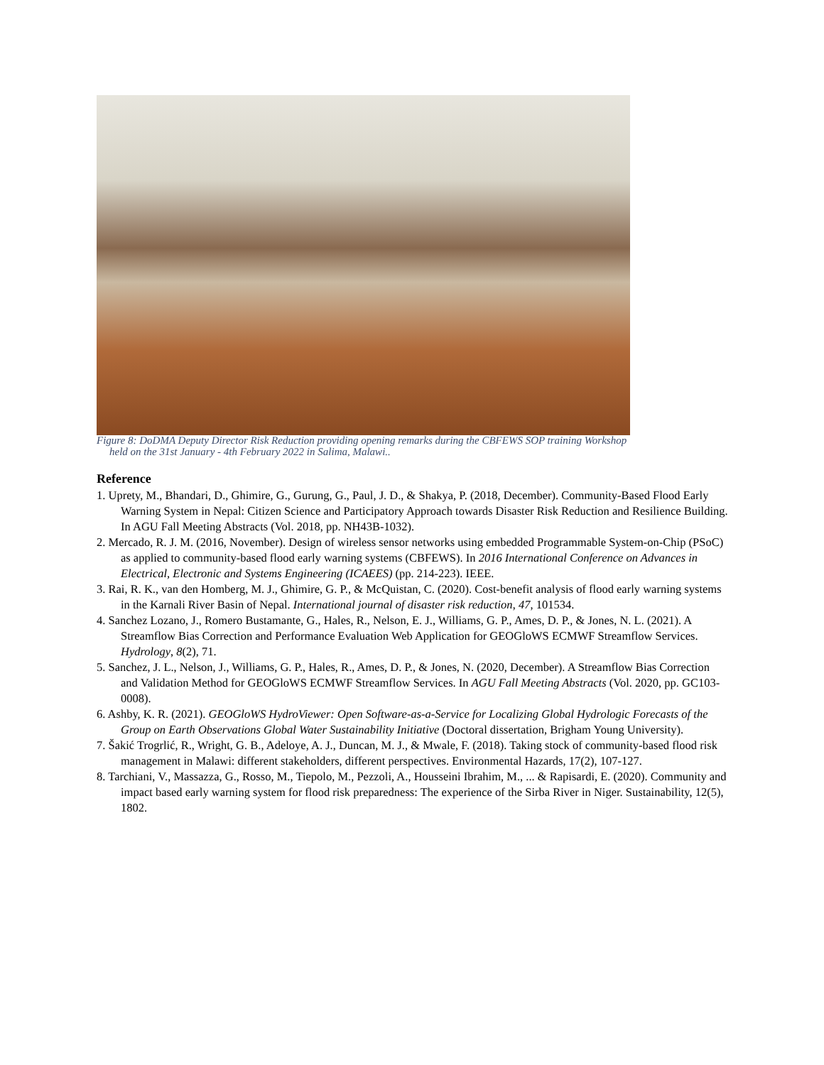Figure 8: DoDMA Deputy Director Risk Reduction providing opening remarks during the CBFEWS SOP training Workshop
held on the 31st January - 4th February 2022 in Salima, Malawi..
Reference
1. Uprety, M., Bhandari, D., Ghimire, G., Gurung, G., Paul, J. D., & Shakya, P. (2018, December). Community-Based Flood Early Warning System in Nepal: Citizen Science and Participatory Approach towards Disaster Risk Reduction and Resilience Building. In AGU Fall Meeting Abstracts (Vol. 2018, pp. NH43B-1032).
2. Mercado, R. J. M. (2016, November). Design of wireless sensor networks using embedded Programmable System-on-Chip (PSoC) as applied to community-based flood early warning systems (CBFEWS). In 2016 International Conference on Advances in Electrical, Electronic and Systems Engineering (ICAEES) (pp. 214-223). IEEE.
3. Rai, R. K., van den Homberg, M. J., Ghimire, G. P., & McQuistan, C. (2020). Cost-benefit analysis of flood early warning systems in the Karnali River Basin of Nepal. International journal of disaster risk reduction, 47, 101534.
4. Sanchez Lozano, J., Romero Bustamante, G., Hales, R., Nelson, E. J., Williams, G. P., Ames, D. P., & Jones, N. L. (2021). A Streamflow Bias Correction and Performance Evaluation Web Application for GEOGloWS ECMWF Streamflow Services. Hydrology, 8(2), 71.
5. Sanchez, J. L., Nelson, J., Williams, G. P., Hales, R., Ames, D. P., & Jones, N. (2020, December). A Streamflow Bias Correction and Validation Method for GEOGloWS ECMWF Streamflow Services. In AGU Fall Meeting Abstracts (Vol. 2020, pp. GC103-0008).
6. Ashby, K. R. (2021). GEOGloWS HydroViewer: Open Software-as-a-Service for Localizing Global Hydrologic Forecasts of the Group on Earth Observations Global Water Sustainability Initiative (Doctoral dissertation, Brigham Young University).
7. Šakić Trogrlić, R., Wright, G. B., Adeloye, A. J., Duncan, M. J., & Mwale, F. (2018). Taking stock of community-based flood risk management in Malawi: different stakeholders, different perspectives. Environmental Hazards, 17(2), 107-127.
8. Tarchiani, V., Massazza, G., Rosso, M., Tiepolo, M., Pezzoli, A., Housseini Ibrahim, M., ... & Rapisardi, E. (2020). Community and impact based early warning system for flood risk preparedness: The experience of the Sirba River in Niger. Sustainability, 12(5), 1802.